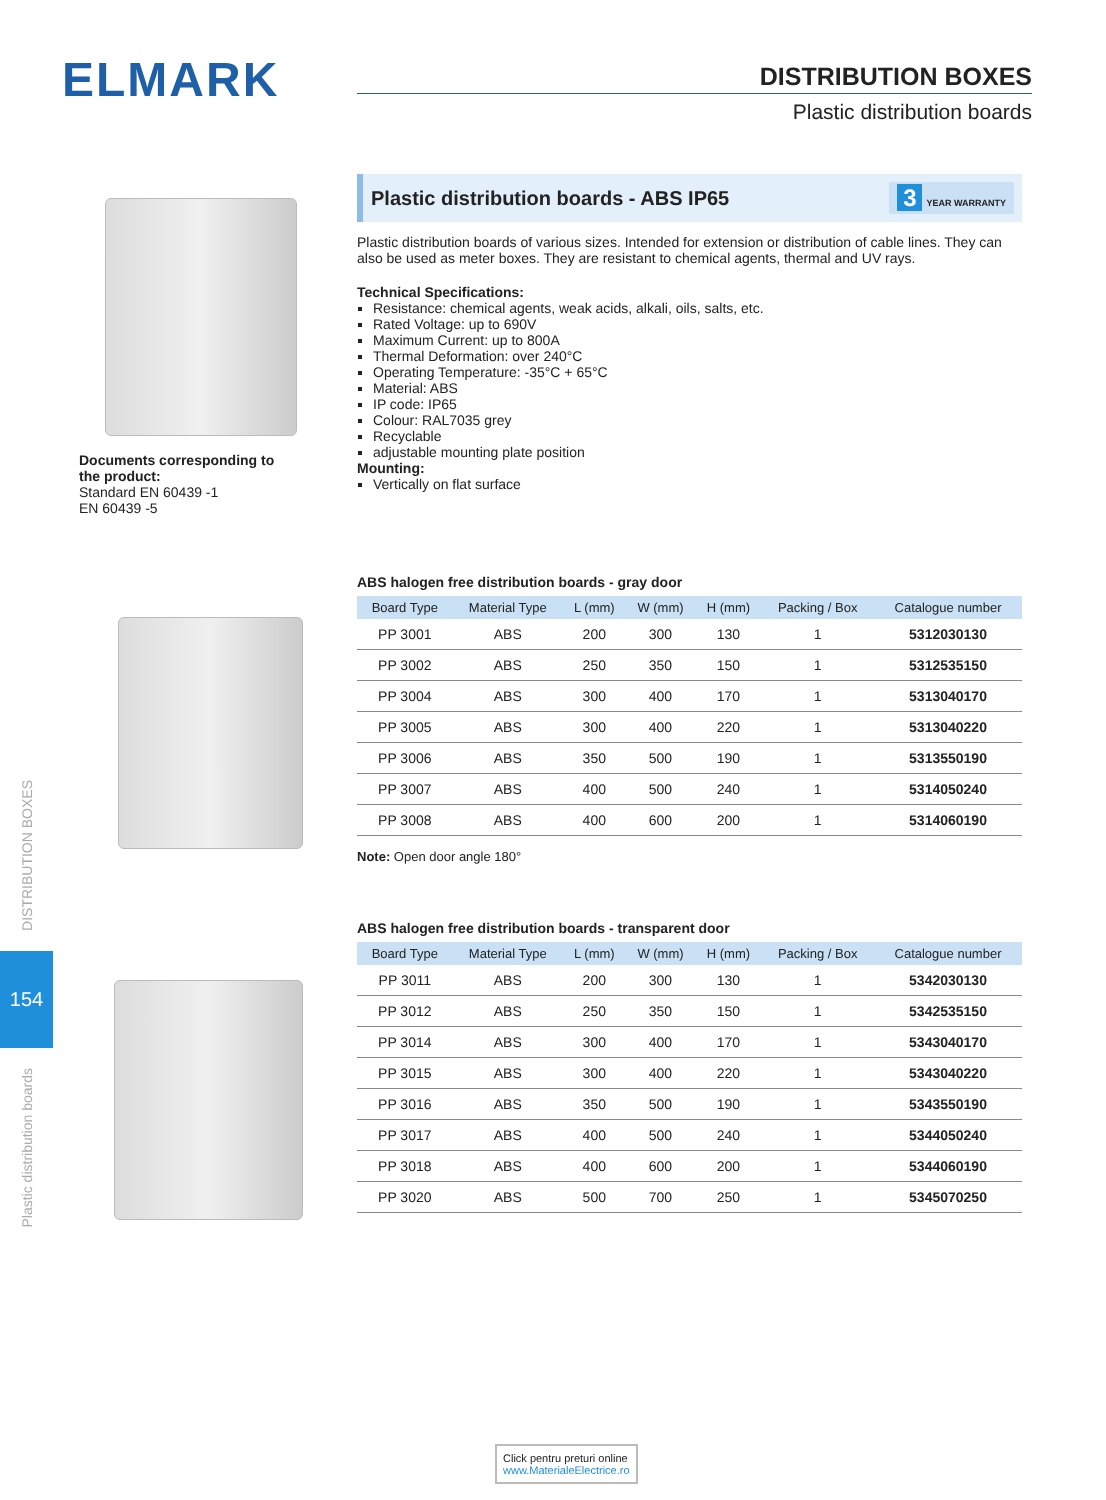ELMARK DISTRIBUTION BOXES
Plastic distribution boards
DISTRIBUTION BOXES
154
Plastic distribution boards
Documents corresponding to the product:
Standard EN 60439 -1
EN 60439 -5
Plastic distribution boards - ABS IP65
3 YEAR WARRANTY
Plastic distribution boards of various sizes. Intended for extension or distribution of cable lines. They can also be used as meter boxes. They are resistant to chemical agents, thermal and UV rays.
Technical Specifications:
Resistance: chemical agents, weak acids, alkali, oils, salts, etc.
Rated Voltage: up to 690V
Maximum Current: up to 800A
Thermal Deformation: over 240°C
Operating Temperature: -35°C + 65°C
Material: ABS
IP code: IP65
Colour: RAL7035 grey
Recyclable
adjustable mounting plate position
Mounting:
Vertically on flat surface
ABS halogen free distribution boards - gray door
| Board Type | Material Type | L (mm) | W (mm) | H (mm) | Packing / Box | Catalogue number |
| --- | --- | --- | --- | --- | --- | --- |
| PP 3001 | ABS | 200 | 300 | 130 | 1 | 5312030130 |
| PP 3002 | ABS | 250 | 350 | 150 | 1 | 5312535150 |
| PP 3004 | ABS | 300 | 400 | 170 | 1 | 5313040170 |
| PP 3005 | ABS | 300 | 400 | 220 | 1 | 5313040220 |
| PP 3006 | ABS | 350 | 500 | 190 | 1 | 5313550190 |
| PP 3007 | ABS | 400 | 500 | 240 | 1 | 5314050240 |
| PP 3008 | ABS | 400 | 600 | 200 | 1 | 5314060190 |
Note: Open door angle 180°
ABS halogen free distribution boards - transparent door
| Board Type | Material Type | L (mm) | W (mm) | H (mm) | Packing / Box | Catalogue number |
| --- | --- | --- | --- | --- | --- | --- |
| PP 3011 | ABS | 200 | 300 | 130 | 1 | 5342030130 |
| PP 3012 | ABS | 250 | 350 | 150 | 1 | 5342535150 |
| PP 3014 | ABS | 300 | 400 | 170 | 1 | 5343040170 |
| PP 3015 | ABS | 300 | 400 | 220 | 1 | 5343040220 |
| PP 3016 | ABS | 350 | 500 | 190 | 1 | 5343550190 |
| PP 3017 | ABS | 400 | 500 | 240 | 1 | 5344050240 |
| PP 3018 | ABS | 400 | 600 | 200 | 1 | 5344060190 |
| PP 3020 | ABS | 500 | 700 | 250 | 1 | 5345070250 |
Click pentru preturi online
www.MaterialeElectrice.ro